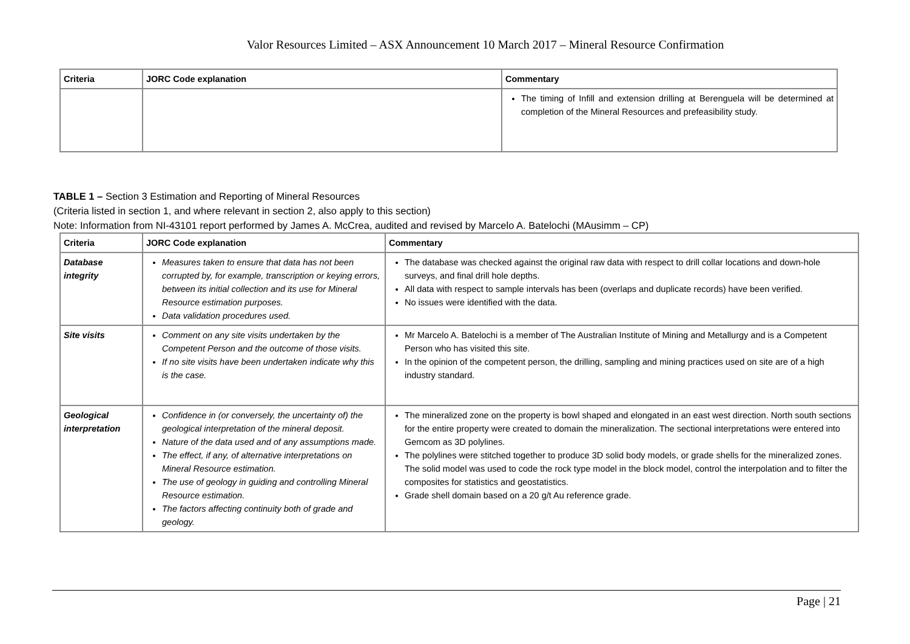Valor Resources Limited – ASX Announcement 10 March 2017 – Mineral Resource Confirmation
| Criteria | JORC Code explanation | Commentary |
| --- | --- | --- |
| | | The timing of Infill and extension drilling at Berenguela will be determined at completion of the Mineral Resources and prefeasibility study. |
TABLE 1 – Section 3 Estimation and Reporting of Mineral Resources
(Criteria listed in section 1, and where relevant in section 2, also apply to this section)
Note: Information from NI-43101 report performed by James A. McCrea, audited and revised by Marcelo A. Batelochi (MAusimm – CP)
| Criteria | JORC Code explanation | Commentary |
| --- | --- | --- |
| Database integrity | Measures taken to ensure that data has not been corrupted by, for example, transcription or keying errors, between its initial collection and its use for Mineral Resource estimation purposes. Data validation procedures used. | The database was checked against the original raw data with respect to drill collar locations and down-hole surveys, and final drill hole depths. All data with respect to sample intervals has been (overlaps and duplicate records) have been verified. No issues were identified with the data. |
| Site visits | Comment on any site visits undertaken by the Competent Person and the outcome of those visits. If no site visits have been undertaken indicate why this is the case. | Mr Marcelo A. Batelochi is a member of The Australian Institute of Mining and Metallurgy and is a Competent Person who has visited this site. In the opinion of the competent person, the drilling, sampling and mining practices used on site are of a high industry standard. |
| Geological interpretation | Confidence in (or conversely, the uncertainty of) the geological interpretation of the mineral deposit. Nature of the data used and of any assumptions made. The effect, if any, of alternative interpretations on Mineral Resource estimation. The use of geology in guiding and controlling Mineral Resource estimation. The factors affecting continuity both of grade and geology. | The mineralized zone on the property is bowl shaped and elongated in an east west direction. North south sections for the entire property were created to domain the mineralization. The sectional interpretations were entered into Gemcom as 3D polylines. The polylines were stitched together to produce 3D solid body models, or grade shells for the mineralized zones. The solid model was used to code the rock type model in the block model, control the interpolation and to filter the composites for statistics and geostatistics. Grade shell domain based on a 20 g/t Au reference grade. |
Page | 21